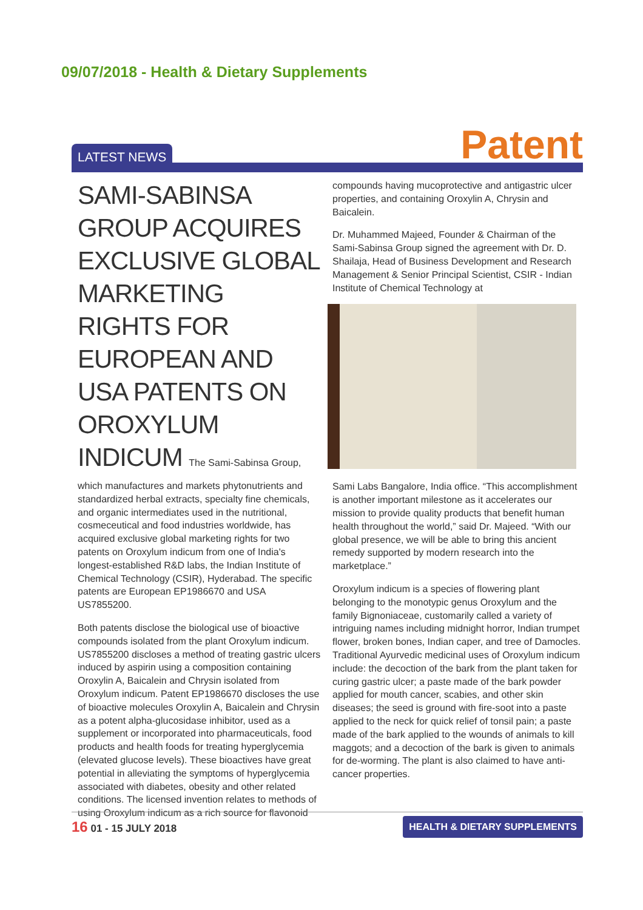09/07/2018 - Health & Dietary Supplements
LATEST NEWS Patent
SAMI-SABINSA GROUP ACQUIRES EXCLUSIVE GLOBAL MARKETING RIGHTS FOR EUROPEAN AND USA PATENTS ON OROXYLUM INDICUM The Sami-Sabinsa Group,
which manufactures and markets phytonutrients and standardized herbal extracts, specialty fine chemicals, and organic intermediates used in the nutritional, cosmeceutical and food industries worldwide, has acquired exclusive global marketing rights for two patents on Oroxylum indicum from one of India's longest-established R&D labs, the Indian Institute of Chemical Technology (CSIR), Hyderabad. The specific patents are European EP1986670 and USA US7855200.
Both patents disclose the biological use of bioactive compounds isolated from the plant Oroxylum indicum. US7855200 discloses a method of treating gastric ulcers induced by aspirin using a composition containing Oroxylin A, Baicalein and Chrysin isolated from Oroxylum indicum. Patent EP1986670 discloses the use of bioactive molecules Oroxylin A, Baicalein and Chrysin as a potent alpha-glucosidase inhibitor, used as a supplement or incorporated into pharmaceuticals, food products and health foods for treating hyperglycemia (elevated glucose levels). These bioactives have great potential in alleviating the symptoms of hyperglycemia associated with diabetes, obesity and other related conditions. The licensed invention relates to methods of using Oroxylum indicum as a rich source for flavonoid
compounds having mucoprotective and antigastric ulcer properties, and containing Oroxylin A, Chrysin and Baicalein.
Dr. Muhammed Majeed, Founder & Chairman of the Sami-Sabinsa Group signed the agreement with Dr. D. Shailaja, Head of Business Development and Research Management & Senior Principal Scientist, CSIR - Indian Institute of Chemical Technology at
Sami Labs Bangalore, India office. “This accomplishment is another important milestone as it accelerates our mission to provide quality products that benefit human health throughout the world,” said Dr. Majeed. “With our global presence, we will be able to bring this ancient remedy supported by modern research into the marketplace.”
Oroxylum indicum is a species of flowering plant belonging to the monotypic genus Oroxylum and the family Bignoniaceae, customarily called a variety of intriguing names including midnight horror, Indian trumpet flower, broken bones, Indian caper, and tree of Damocles. Traditional Ayurvedic medicinal uses of Oroxylum indicum include: the decoction of the bark from the plant taken for curing gastric ulcer; a paste made of the bark powder applied for mouth cancer, scabies, and other skin diseases; the seed is ground with fire-soot into a paste applied to the neck for quick relief of tonsil pain; a paste made of the bark applied to the wounds of animals to kill maggots; and a decoction of the bark is given to animals for de-worming. The plant is also claimed to have anti-cancer properties.
16 01 - 15 JULY 2018
HEALTH & DIETARY SUPPLEMENTS